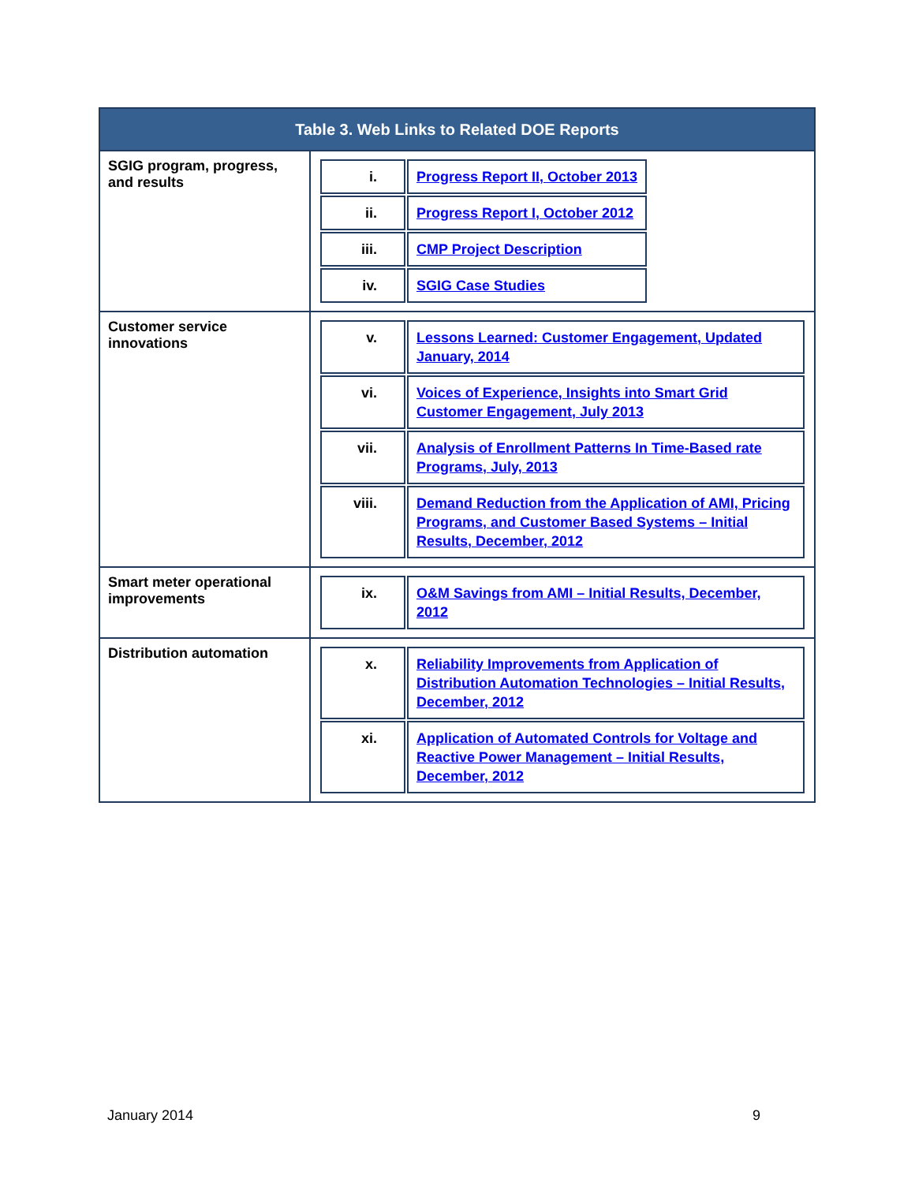| Table 3. Web Links to Related DOE Reports | |
| --- | --- |
| SGIG program, progress, and results | / i. / Progress Report II, October 2013 / / ii. / Progress Report I, October 2012 / / iii. / CMP Project Description / / iv. / SGIG Case Studies / |
| Customer service innovations | / v. / Lessons Learned: Customer Engagement, Updated January, 2014 / / vi. / Voices of Experience, Insights into Smart Grid Customer Engagement, July 2013 / / vii. / Analysis of Enrollment Patterns In Time-Based rate Programs, July, 2013 / / viii. / Demand Reduction from the Application of AMI, Pricing Programs, and Customer Based Systems – Initial Results, December, 2012 / |
| Smart meter operational improvements | / ix. / O&M Savings from AMI – Initial Results, December, 2012 / |
| Distribution automation | / x. / Reliability Improvements from Application of Distribution Automation Technologies – Initial Results, December, 2012 / / xi. / Application of Automated Controls for Voltage and Reactive Power Management – Initial Results, December, 2012 / |
January 2014 9